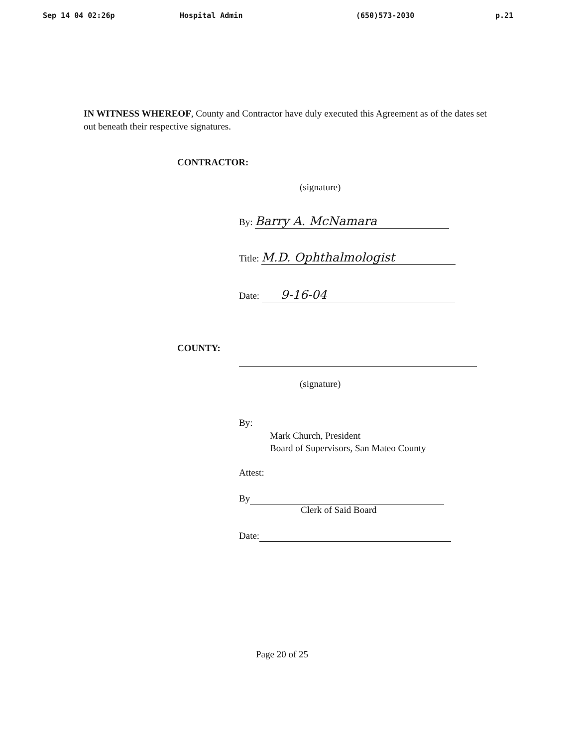Sep 14 04 02:26p Hospital Admin (650)573-2030 p.21
IN WITNESS WHEREOF, County and Contractor have duly executed this Agreement as of the dates set out beneath their respective signatures.
CONTRACTOR:
(signature)
By: Barry A. McNamara
Title: M.D. Ophthalmologist
Date: 9-16-04
COUNTY:
(signature)
By:
Mark Church, President
Board of Supervisors, San Mateo County
Attest:
By
Clerk of Said Board
Date:
Page 20 of 25